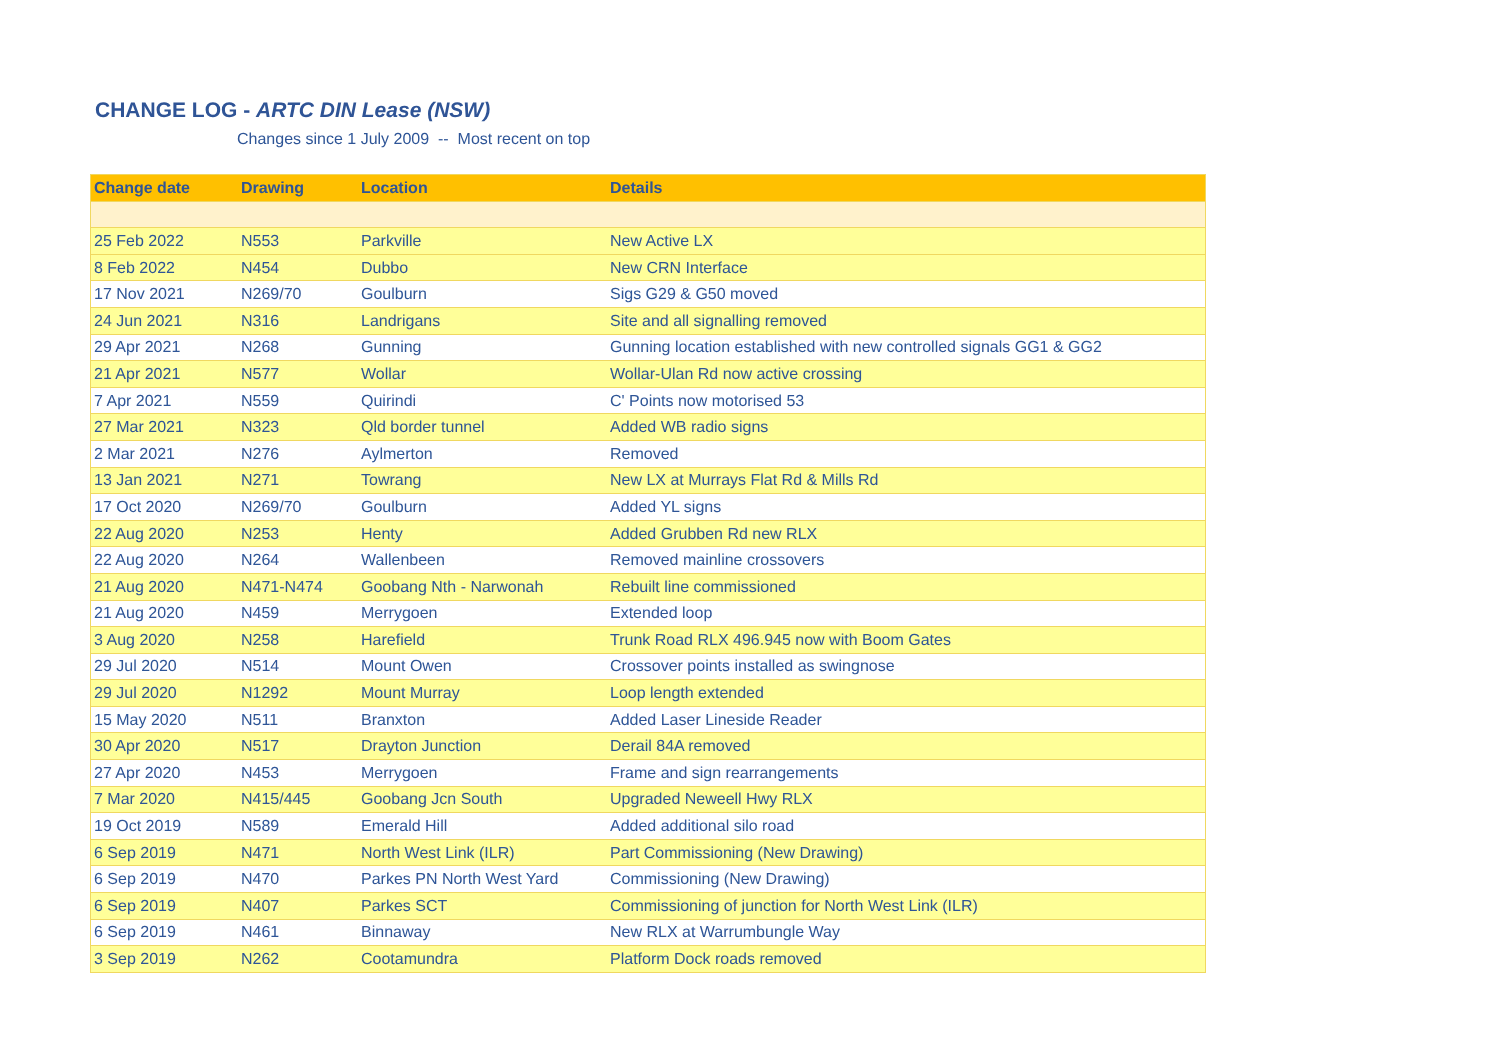CHANGE LOG - ARTC DIN Lease (NSW)
Changes since 1 July 2009 -- Most recent on top
| Change date | Drawing | Location | Details |
| --- | --- | --- | --- |
| 25 Feb 2022 | N553 | Parkville | New Active LX |
| 8 Feb 2022 | N454 | Dubbo | New CRN Interface |
| 17 Nov 2021 | N269/70 | Goulburn | Sigs G29 & G50 moved |
| 24 Jun 2021 | N316 | Landrigans | Site and all signalling removed |
| 29 Apr 2021 | N268 | Gunning | Gunning location established with new controlled signals GG1 & GG2 |
| 21 Apr 2021 | N577 | Wollar | Wollar-Ulan Rd now active crossing |
| 7 Apr 2021 | N559 | Quirindi | C' Points now motorised 53 |
| 27 Mar 2021 | N323 | Qld border tunnel | Added WB radio signs |
| 2 Mar 2021 | N276 | Aylmerton | Removed |
| 13 Jan 2021 | N271 | Towrang | New LX at Murrays Flat Rd & Mills Rd |
| 17 Oct 2020 | N269/70 | Goulburn | Added YL signs |
| 22 Aug 2020 | N253 | Henty | Added Grubben Rd new RLX |
| 22 Aug 2020 | N264 | Wallenbeen | Removed mainline crossovers |
| 21 Aug 2020 | N471-N474 | Goobang Nth - Narwonah | Rebuilt line commissioned |
| 21 Aug 2020 | N459 | Merrygoen | Extended loop |
| 3 Aug 2020 | N258 | Harefield | Trunk Road RLX 496.945 now with Boom Gates |
| 29 Jul 2020 | N514 | Mount Owen | Crossover points installed as swingnose |
| 29 Jul 2020 | N1292 | Mount Murray | Loop length extended |
| 15 May 2020 | N511 | Branxton | Added Laser Lineside Reader |
| 30 Apr 2020 | N517 | Drayton Junction | Derail 84A removed |
| 27 Apr 2020 | N453 | Merrygoen | Frame and sign rearrangements |
| 7 Mar 2020 | N415/445 | Goobang Jcn South | Upgraded Neweell Hwy RLX |
| 19 Oct 2019 | N589 | Emerald Hill | Added additional silo road |
| 6 Sep 2019 | N471 | North West Link (ILR) | Part Commissioning (New Drawing) |
| 6 Sep 2019 | N470 | Parkes PN North West Yard | Commissioning (New Drawing) |
| 6 Sep 2019 | N407 | Parkes SCT | Commissioning of junction for North West Link (ILR) |
| 6 Sep 2019 | N461 | Binnaway | New RLX at Warrumbungle Way |
| 3 Sep 2019 | N262 | Cootamundra | Platform Dock roads removed |